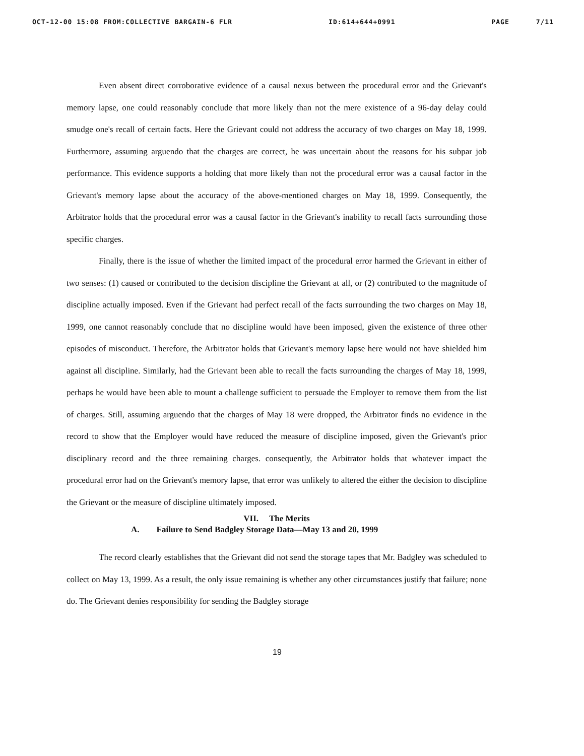OCT-12-00 15:08 FROM:COLLECTIVE BARGAIN-6 FLR ID:614+644+0991 PAGE 7/11
Even absent direct corroborative evidence of a causal nexus between the procedural error and the Grievant's memory lapse, one could reasonably conclude that more likely than not the mere existence of a 96-day delay could smudge one's recall of certain facts. Here the Grievant could not address the accuracy of two charges on May 18, 1999. Furthermore, assuming arguendo that the charges are correct, he was uncertain about the reasons for his subpar job performance. This evidence supports a holding that more likely than not the procedural error was a causal factor in the Grievant's memory lapse about the accuracy of the above-mentioned charges on May 18, 1999. Consequently, the Arbitrator holds that the procedural error was a causal factor in the Grievant's inability to recall facts surrounding those specific charges.
Finally, there is the issue of whether the limited impact of the procedural error harmed the Grievant in either of two senses: (1) caused or contributed to the decision discipline the Grievant at all, or (2) contributed to the magnitude of discipline actually imposed. Even if the Grievant had perfect recall of the facts surrounding the two charges on May 18, 1999, one cannot reasonably conclude that no discipline would have been imposed, given the existence of three other episodes of misconduct. Therefore, the Arbitrator holds that Grievant's memory lapse here would not have shielded him against all discipline. Similarly, had the Grievant been able to recall the facts surrounding the charges of May 18, 1999, perhaps he would have been able to mount a challenge sufficient to persuade the Employer to remove them from the list of charges. Still, assuming arguendo that the charges of May 18 were dropped, the Arbitrator finds no evidence in the record to show that the Employer would have reduced the measure of discipline imposed, given the Grievant's prior disciplinary record and the three remaining charges. consequently, the Arbitrator holds that whatever impact the procedural error had on the Grievant's memory lapse, that error was unlikely to altered the either the decision to discipline the Grievant or the measure of discipline ultimately imposed.
VII. The Merits
A. Failure to Send Badgley Storage Data—May 13 and 20, 1999
The record clearly establishes that the Grievant did not send the storage tapes that Mr. Badgley was scheduled to collect on May 13, 1999. As a result, the only issue remaining is whether any other circumstances justify that failure; none do. The Grievant denies responsibility for sending the Badgley storage
19